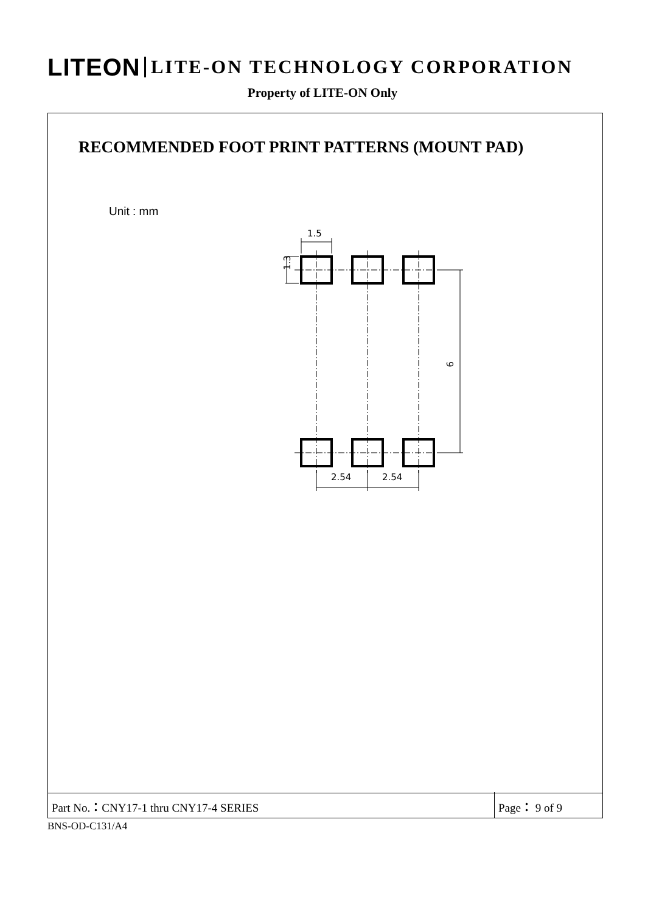LITEON LITE-ON TECHNOLOGY CORPORATION
Property of LITE-ON Only
RECOMMENDED FOOT PRINT PATTERNS (MOUNT PAD)
Unit : mm
1.5
1.3
9
2.54
2.54
Part No.：CNY17-1 thru CNY17-4 SERIES
Page： 9 of 9
BNS-OD-C131/A4